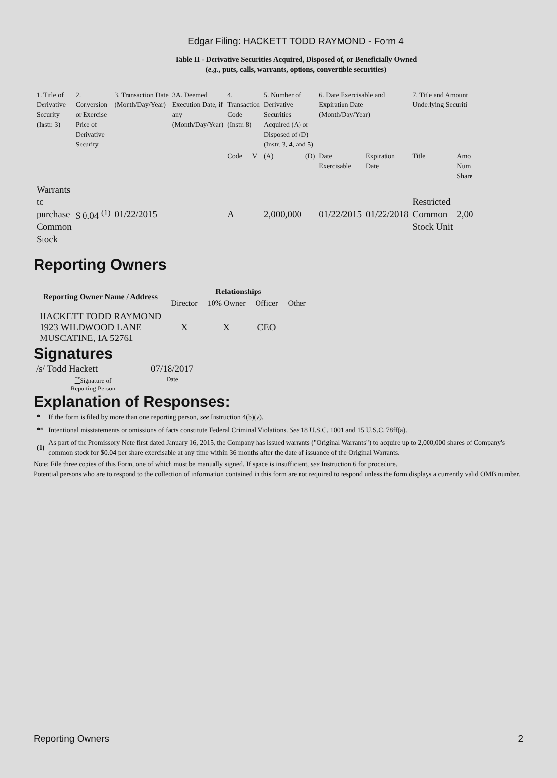Edgar Filing: HACKETT TODD RAYMOND - Form 4
Table II - Derivative Securities Acquired, Disposed of, or Beneficially Owned
(e.g., puts, calls, warrants, options, convertible securities)
| 1. Title of Derivative Security (Instr. 3) | 2. Conversion or Exercise Price of Derivative Security | 3. Transaction Date (Month/Day/Year) | 3A. Deemed Execution Date, if any (Month/Day/Year) | 4. Transaction Code (Instr. 8) | | 5. Number of Derivative Securities Acquired (A) or Disposed of (D) (Instr. 3, 4, and 5) | | 6. Date Exercisable and Expiration Date (Month/Day/Year) | | 7. Title and Amount Underlying Securiti | |
| --- | --- | --- | --- | --- | --- | --- | --- | --- | --- | --- | --- |
| | | | | Code | V | (A) | (D) | Date Exercisable | Expiration Date | Title | Amo Num Share |
| Warrants to purchase Common Stock | $ 0.04 <sup>(1)</sup> | 01/22/2015 | | A | | 2,000,000 | | 01/22/2015 | 01/22/2018 | Restricted Common Stock Unit | 2,00 |
Reporting Owners
| Reporting Owner Name / Address | Relationships | | | |
| --- | --- | --- | --- | --- |
| | Director | 10% Owner | Officer | Other |
| HACKETT TODD RAYMOND 1923 WILDWOOD LANE MUSCATINE, IA 52761 | X | X | CEO | |
Signatures
| /s/ Todd Hackett | 07/18/2017 |
| <sup>**</sup> Signature of Reporting Person | Date |
Explanation of Responses:
| * | If the form is filed by more than one reporting person, see Instruction 4(b)(v). |
| ** | Intentional misstatements or omissions of facts constitute Federal Criminal Violations. See 18 U.S.C. 1001 and 15 U.S.C. 78ff(a). |
| (1) | As part of the Promissory Note first dated January 16, 2015, the Company has issued warrants ("Original Warrants") to acquire up to 2,000,000 shares of Company's common stock for $0.04 per share exercisable at any time within 36 months after the date of issuance of the Original Warrants. |
Note: File three copies of this Form, one of which must be manually signed. If space is insufficient, see Instruction 6 for procedure.
Potential persons who are to respond to the collection of information contained in this form are not required to respond unless the form displays a currently valid OMB number.
Reporting Owners 2